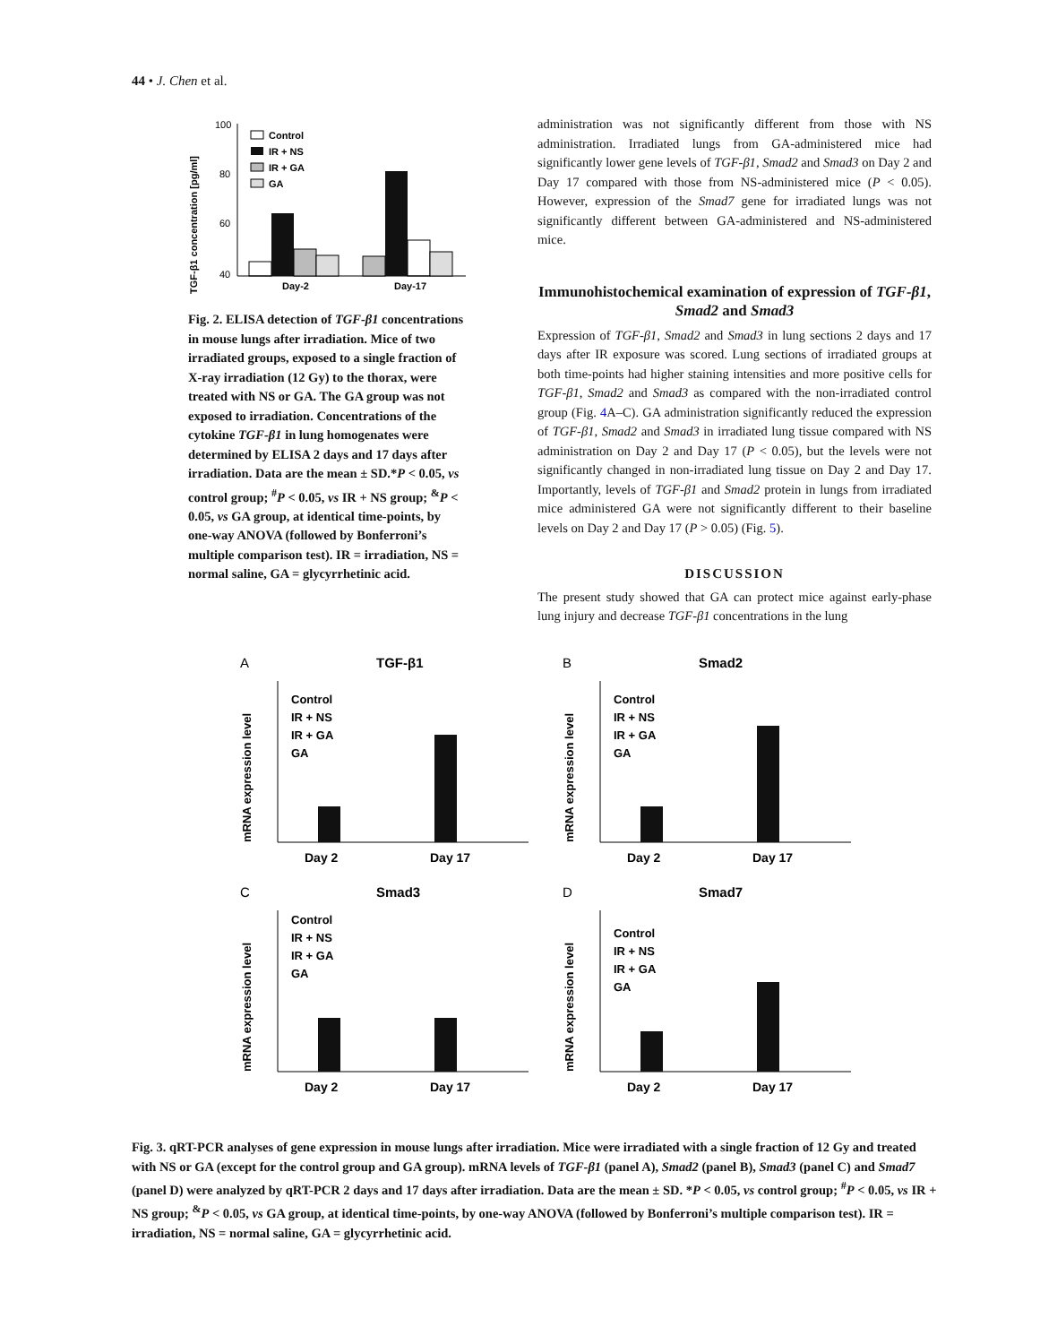44 • J. Chen et al.
TGF-β1 concentration [pg/ml]
100
80
60
40
Control
IR + NS
IR + GA
GA
Day-2
Day-17
Fig. 2. ELISA detection of TGF-β1 concentrations in mouse lungs after irradiation. Mice of two irradiated groups, exposed to a single fraction of X-ray irradiation (12 Gy) to the thorax, were treated with NS or GA. The GA group was not exposed to irradiation. Concentrations of the cytokine TGF-β1 in lung homogenates were determined by ELISA 2 days and 17 days after irradiation. Data are the mean ± SD.*P < 0.05, vs control group; <sup>#</sup>P < 0.05, vs IR + NS group; <sup>&</sup>P < 0.05, vs GA group, at identical time-points, by one-way ANOVA (followed by Bonferroni’s multiple comparison test). IR = irradiation, NS = normal saline, GA = glycyrrhetinic acid.
administration was not significantly different from those with NS administration. Irradiated lungs from GA-administered mice had significantly lower gene levels of TGF-β1, Smad2 and Smad3 on Day 2 and Day 17 compared with those from NS-administered mice (P < 0.05). However, expression of the Smad7 gene for irradiated lungs was not significantly different between GA-administered and NS-administered mice.
Immunohistochemical examination of expression of TGF-β1, Smad2 and Smad3
Expression of TGF-β1, Smad2 and Smad3 in lung sections 2 days and 17 days after IR exposure was scored. Lung sections of irradiated groups at both time-points had higher staining intensities and more positive cells for TGF-β1, Smad2 and Smad3 as compared with the non-irradiated control group (Fig. 4 A–C). GA administration significantly reduced the expression of TGF-β1, Smad2 and Smad3 in irradiated lung tissue compared with NS administration on Day 2 and Day 17 (P < 0.05), but the levels were not significantly changed in non-irradiated lung tissue on Day 2 and Day 17. Importantly, levels of TGF-β1 and Smad2 protein in lungs from irradiated mice administered GA were not significantly different to their baseline levels on Day 2 and Day 17 (P > 0.05) (Fig. 5).
DISCUSSION
The present study showed that GA can protect mice against early-phase lung injury and decrease TGF-β1 concentrations in the lung
A
TGF-β1
mRNA expression level
Control
IR + NS
IR + GA
GA
Day 2
Day 17
B
Smad2
mRNA expression level
Control
IR + NS
IR + GA
GA
Day 2
Day 17
C
Smad3
mRNA expression level
Control
IR + NS
IR + GA
GA
Day 2
Day 17
D
Smad7
mRNA expression level
Control
IR + NS
IR + GA
GA
Day 2
Day 17
Fig. 3. qRT-PCR analyses of gene expression in mouse lungs after irradiation. Mice were irradiated with a single fraction of 12 Gy and treated with NS or GA (except for the control group and GA group). mRNA levels of TGF-β1 (panel A), Smad2 (panel B), Smad3 (panel C) and Smad7 (panel D) were analyzed by qRT-PCR 2 days and 17 days after irradiation. Data are the mean ± SD. *P < 0.05, vs control group; <sup>#</sup>P < 0.05, vs IR + NS group; <sup>&</sup>P < 0.05, vs GA group, at identical time-points, by one-way ANOVA (followed by Bonferroni’s multiple comparison test). IR = irradiation, NS = normal saline, GA = glycyrrhetinic acid.